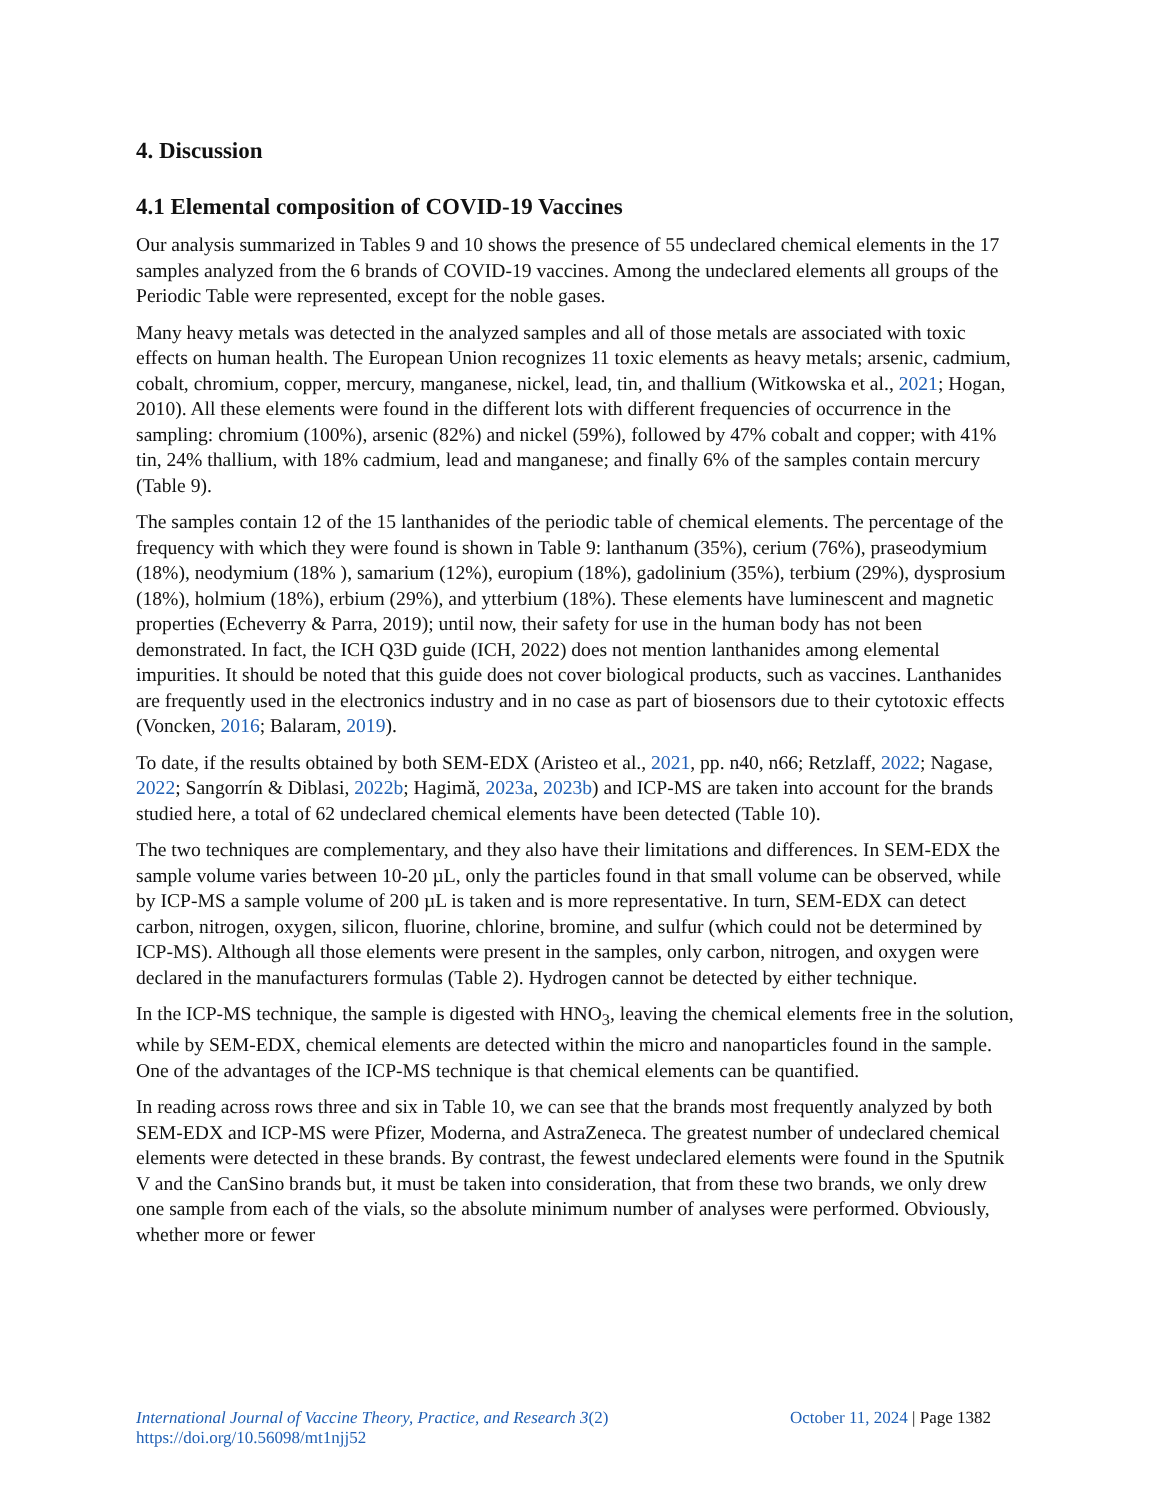4. Discussion
4.1 Elemental composition of COVID-19 Vaccines
Our analysis summarized in Tables 9 and 10 shows the presence of 55 undeclared chemical elements in the 17 samples analyzed from the 6 brands of COVID-19 vaccines. Among the undeclared elements all groups of the Periodic Table were represented, except for the noble gases.
Many heavy metals was detected in the analyzed samples and all of those metals are associated with toxic effects on human health. The European Union recognizes 11 toxic elements as heavy metals; arsenic, cadmium, cobalt, chromium, copper, mercury, manganese, nickel, lead, tin, and thallium (Witkowska et al., 2021; Hogan, 2010). All these elements were found in the different lots with different frequencies of occurrence in the sampling: chromium (100%), arsenic (82%) and nickel (59%), followed by 47% cobalt and copper; with 41% tin, 24% thallium, with 18% cadmium, lead and manganese; and finally 6% of the samples contain mercury (Table 9).
The samples contain 12 of the 15 lanthanides of the periodic table of chemical elements. The percentage of the frequency with which they were found is shown in Table 9: lanthanum (35%), cerium (76%), praseodymium (18%), neodymium (18% ), samarium (12%), europium (18%), gadolinium (35%), terbium (29%), dysprosium (18%), holmium (18%), erbium (29%), and ytterbium (18%). These elements have luminescent and magnetic properties (Echeverry & Parra, 2019); until now, their safety for use in the human body has not been demonstrated. In fact, the ICH Q3D guide (ICH, 2022) does not mention lanthanides among elemental impurities. It should be noted that this guide does not cover biological products, such as vaccines. Lanthanides are frequently used in the electronics industry and in no case as part of biosensors due to their cytotoxic effects (Voncken, 2016; Balaram, 2019).
To date, if the results obtained by both SEM-EDX (Aristeo et al., 2021, pp. n40, n66; Retzlaff, 2022; Nagase, 2022; Sangorrín & Diblasi, 2022b; Hagimă, 2023a, 2023b) and ICP-MS are taken into account for the brands studied here, a total of 62 undeclared chemical elements have been detected (Table 10).
The two techniques are complementary, and they also have their limitations and differences. In SEM-EDX the sample volume varies between 10-20 µL, only the particles found in that small volume can be observed, while by ICP-MS a sample volume of 200 µL is taken and is more representative. In turn, SEM-EDX can detect carbon, nitrogen, oxygen, silicon, fluorine, chlorine, bromine, and sulfur (which could not be determined by ICP-MS). Although all those elements were present in the samples, only carbon, nitrogen, and oxygen were declared in the manufacturers formulas (Table 2). Hydrogen cannot be detected by either technique.
In the ICP-MS technique, the sample is digested with HNO<sub>3</sub>, leaving the chemical elements free in the solution, while by SEM-EDX, chemical elements are detected within the micro and nanoparticles found in the sample. One of the advantages of the ICP-MS technique is that chemical elements can be quantified.
In reading across rows three and six in Table 10, we can see that the brands most frequently analyzed by both SEM-EDX and ICP-MS were Pfizer, Moderna, and AstraZeneca. The greatest number of undeclared chemical elements were detected in these brands. By contrast, the fewest undeclared elements were found in the Sputnik V and the CanSino brands but, it must be taken into consideration, that from these two brands, we only drew one sample from each of the vials, so the absolute minimum number of analyses were performed. Obviously, whether more or fewer
International Journal of Vaccine Theory, Practice, and Research 3(2) October 11, 2024 | Page 1382
https://doi.org/10.56098/mt1njj52